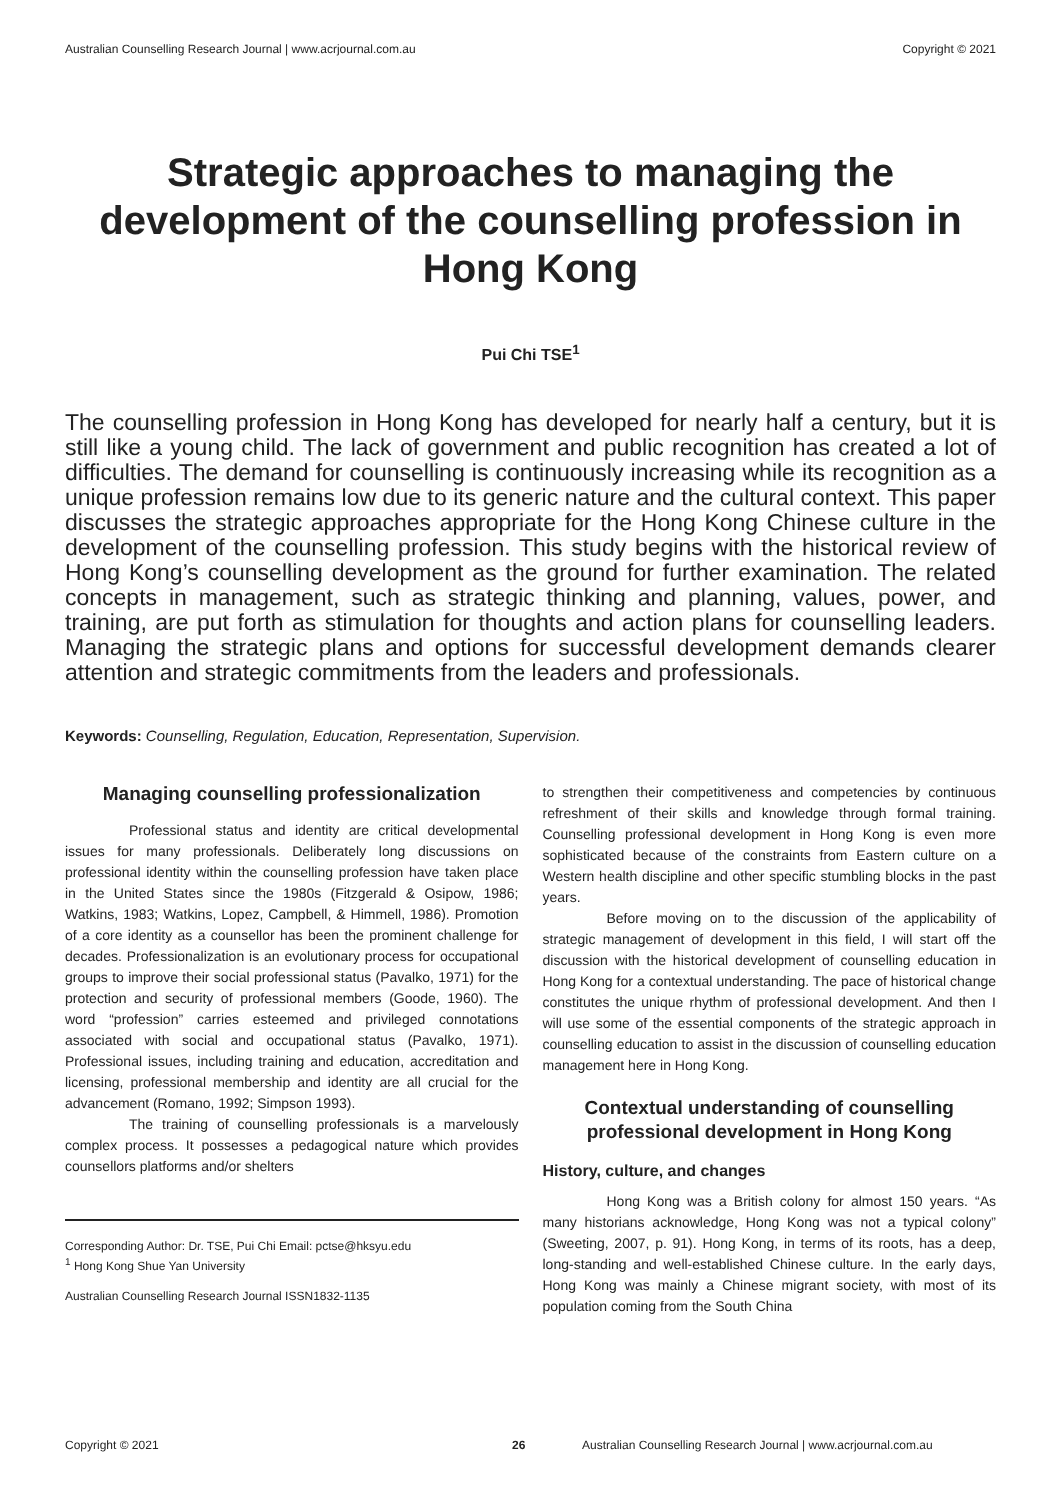Australian Counselling Research Journal | www.acrjournal.com.au Copyright © 2021
Strategic approaches to managing the development of the counselling profession in Hong Kong
Pui Chi TSE<sup>1</sup>
The counselling profession in Hong Kong has developed for nearly half a century, but it is still like a young child. The lack of government and public recognition has created a lot of difficulties. The demand for counselling is continuously increasing while its recognition as a unique profession remains low due to its generic nature and the cultural context. This paper discusses the strategic approaches appropriate for the Hong Kong Chinese culture in the development of the counselling profession. This study begins with the historical review of Hong Kong’s counselling development as the ground for further examination. The related concepts in management, such as strategic thinking and planning, values, power, and training, are put forth as stimulation for thoughts and action plans for counselling leaders. Managing the strategic plans and options for successful development demands clearer attention and strategic commitments from the leaders and professionals.
Keywords: Counselling, Regulation, Education, Representation, Supervision.
Managing counselling professionalization
Professional status and identity are critical developmental issues for many professionals. Deliberately long discussions on professional identity within the counselling profession have taken place in the United States since the 1980s (Fitzgerald & Osipow, 1986; Watkins, 1983; Watkins, Lopez, Campbell, & Himmell, 1986). Promotion of a core identity as a counsellor has been the prominent challenge for decades. Professionalization is an evolutionary process for occupational groups to improve their social professional status (Pavalko, 1971) for the protection and security of professional members (Goode, 1960). The word “profession” carries esteemed and privileged connotations associated with social and occupational status (Pavalko, 1971). Professional issues, including training and education, accreditation and licensing, professional membership and identity are all crucial for the advancement (Romano, 1992; Simpson 1993).
The training of counselling professionals is a marvelously complex process. It possesses a pedagogical nature which provides counsellors platforms and/or shelters
Corresponding Author: Dr. TSE, Pui Chi Email: pctse@hksyu.edu
<sup>1</sup> Hong Kong Shue Yan University
Australian Counselling Research Journal ISSN1832-1135
to strengthen their competitiveness and competencies by continuous refreshment of their skills and knowledge through formal training. Counselling professional development in Hong Kong is even more sophisticated because of the constraints from Eastern culture on a Western health discipline and other specific stumbling blocks in the past years.
Before moving on to the discussion of the applicability of strategic management of development in this field, I will start off the discussion with the historical development of counselling education in Hong Kong for a contextual understanding. The pace of historical change constitutes the unique rhythm of professional development. And then I will use some of the essential components of the strategic approach in counselling education to assist in the discussion of counselling education management here in Hong Kong.
Contextual understanding of counselling professional development in Hong Kong
History, culture, and changes
Hong Kong was a British colony for almost 150 years. “As many historians acknowledge, Hong Kong was not a typical colony” (Sweeting, 2007, p. 91). Hong Kong, in terms of its roots, has a deep, long-standing and well-established Chinese culture. In the early days, Hong Kong was mainly a Chinese migrant society, with most of its population coming from the South China
Copyright © 2021 26 Australian Counselling Research Journal | www.acrjournal.com.au